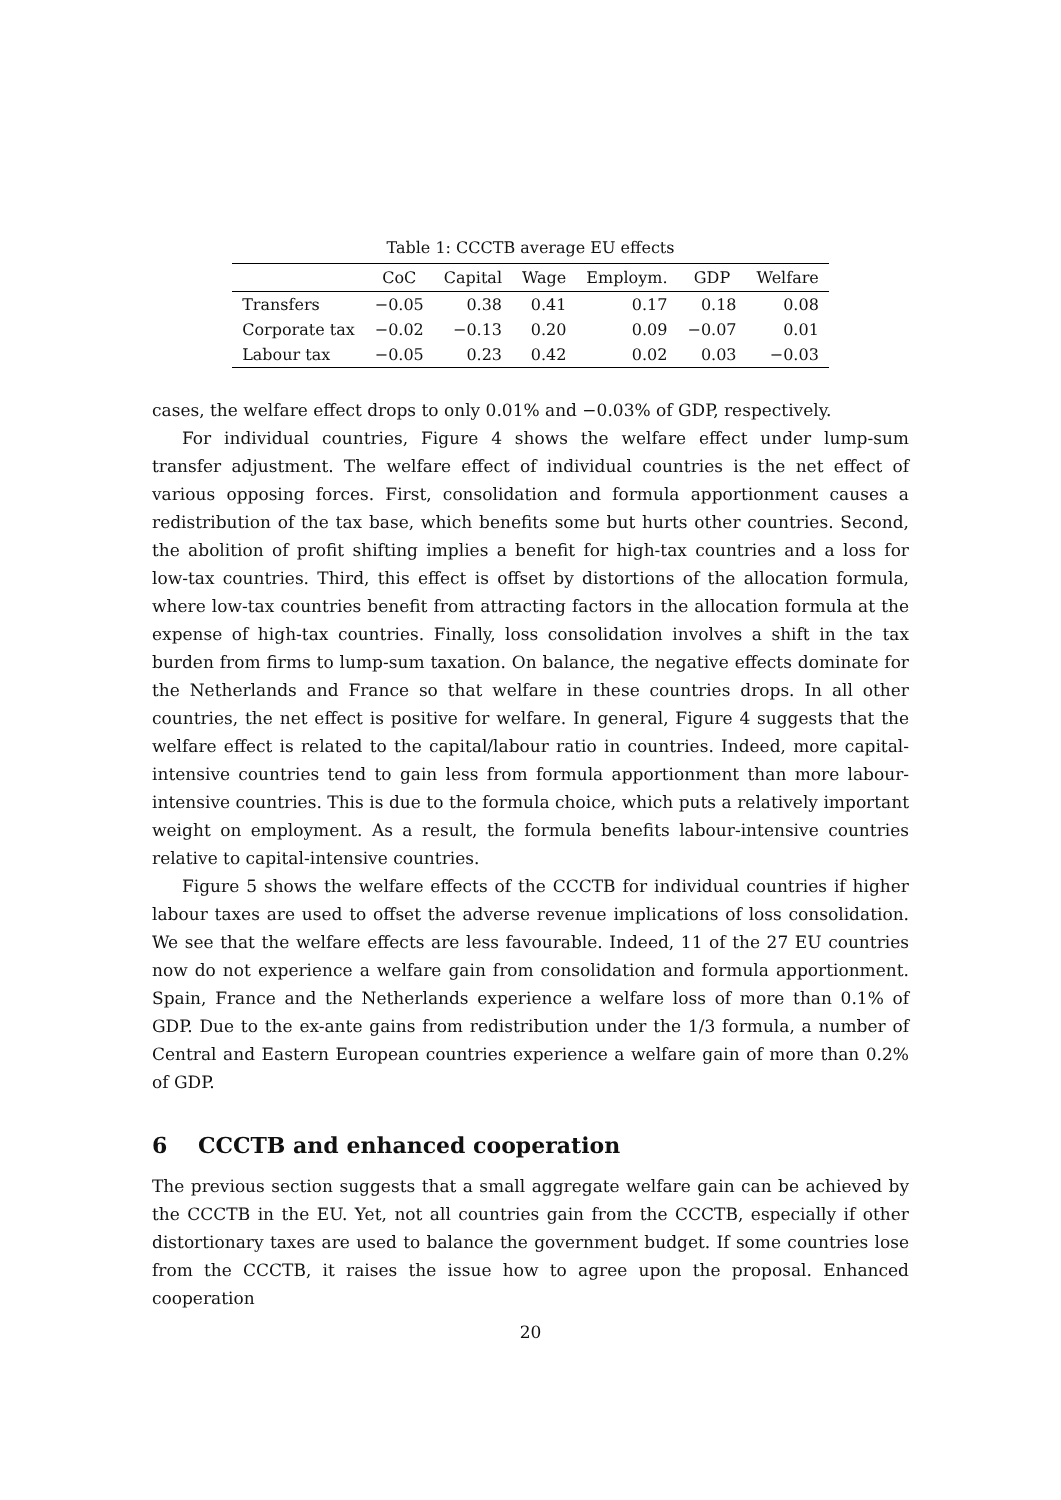Table 1: CCCTB average EU effects
| | CoC | Capital | Wage | Employm. | GDP | Welfare |
| --- | --- | --- | --- | --- | --- | --- |
| Transfers | −0.05 | 0.38 | 0.41 | 0.17 | 0.18 | 0.08 |
| Corporate tax | −0.02 | −0.13 | 0.20 | 0.09 | −0.07 | 0.01 |
| Labour tax | −0.05 | 0.23 | 0.42 | 0.02 | 0.03 | −0.03 |
cases, the welfare effect drops to only 0.01% and −0.03% of GDP, respectively.
For individual countries, Figure 4 shows the welfare effect under lump-sum transfer adjustment. The welfare effect of individual countries is the net effect of various opposing forces. First, consolidation and formula apportionment causes a redistribution of the tax base, which benefits some but hurts other countries. Second, the abolition of profit shifting implies a benefit for high-tax countries and a loss for low-tax countries. Third, this effect is offset by distortions of the allocation formula, where low-tax countries benefit from attracting factors in the allocation formula at the expense of high-tax countries. Finally, loss consolidation involves a shift in the tax burden from firms to lump-sum taxation. On balance, the negative effects dominate for the Netherlands and France so that welfare in these countries drops. In all other countries, the net effect is positive for welfare. In general, Figure 4 suggests that the welfare effect is related to the capital/labour ratio in countries. Indeed, more capital-intensive countries tend to gain less from formula apportionment than more labour-intensive countries. This is due to the formula choice, which puts a relatively important weight on employment. As a result, the formula benefits labour-intensive countries relative to capital-intensive countries.
Figure 5 shows the welfare effects of the CCCTB for individual countries if higher labour taxes are used to offset the adverse revenue implications of loss consolidation. We see that the welfare effects are less favourable. Indeed, 11 of the 27 EU countries now do not experience a welfare gain from consolidation and formula apportionment. Spain, France and the Netherlands experience a welfare loss of more than 0.1% of GDP. Due to the ex-ante gains from redistribution under the 1/3 formula, a number of Central and Eastern European countries experience a welfare gain of more than 0.2% of GDP.
6 CCCTB and enhanced cooperation
The previous section suggests that a small aggregate welfare gain can be achieved by the CCCTB in the EU. Yet, not all countries gain from the CCCTB, especially if other distortionary taxes are used to balance the government budget. If some countries lose from the CCCTB, it raises the issue how to agree upon the proposal. Enhanced cooperation
20